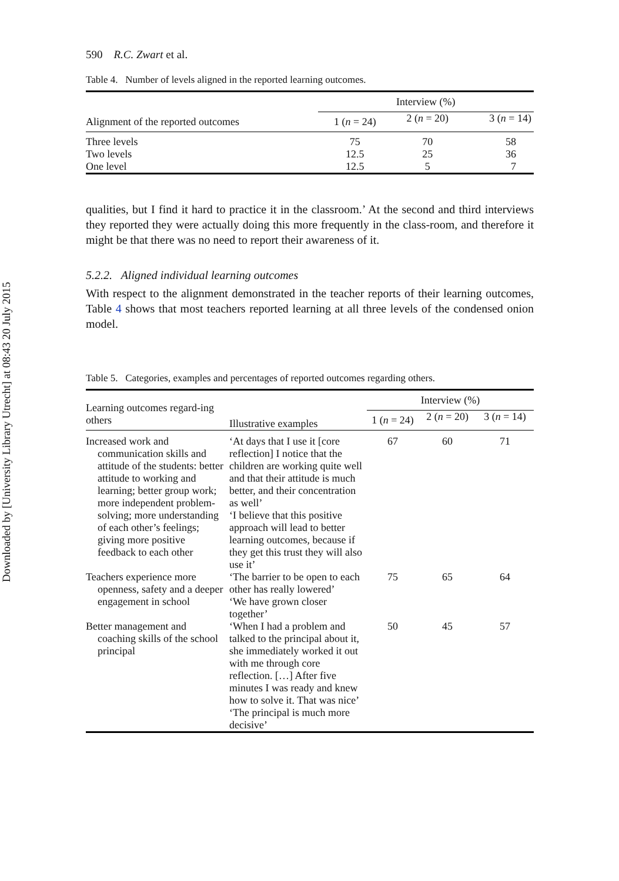Downloaded by [University Library Utrecht] at 08:43 20 July 2015
590 R.C. Zwart et al.
Table 4. Number of levels aligned in the reported learning outcomes.
| Alignment of the reported outcomes | Interview (%) | | |
| --- | --- | --- | --- |
| | 1 ( n = 24) | 2 ( n = 20) | 3 ( n = 14) |
| Three levels | 75 | 70 | 58 |
| Two levels | 12.5 | 25 | 36 |
| One level | 12.5 | 5 | 7 |
qualities, but I find it hard to practice it in the classroom.’ At the second and third interviews they reported they were actually doing this more frequently in the class-room, and therefore it might be that there was no need to report their awareness of it.
5.2.2. Aligned individual learning outcomes
With respect to the alignment demonstrated in the teacher reports of their learning outcomes, Table 4 shows that most teachers reported learning at all three levels of the condensed onion model.
Table 5. Categories, examples and percentages of reported outcomes regarding others.
| Learning outcomes regard-ing others | Illustrative examples | Interview (%) | | |
| --- | --- | --- | --- | --- |
| | | 1 ( n = 24) | 2 ( n = 20) | 3 ( n = 14) |
| Increased work and communication skills and attitude of the students: better attitude to working and learning; better group work; more independent problem-solving; more understanding of each other’s feelings; giving more positive feedback to each other | ‘At days that I use it [core reflection] I notice that the children are working quite well and that their attitude is much better, and their concentration as well’ ‘I believe that this positive approach will lead to better learning outcomes, because if they get this trust they will also use it’ | 67 | 60 | 71 |
| Teachers experience more openness, safety and a deeper engagement in school | ‘The barrier to be open to each other has really lowered’ ‘We have grown closer together’ | 75 | 65 | 64 |
| Better management and coaching skills of the school principal | ‘When I had a problem and talked to the principal about it, she immediately worked it out with me through core reflection. […] After five minutes I was ready and knew how to solve it. That was nice’ ‘The principal is much more decisive’ | 50 | 45 | 57 |